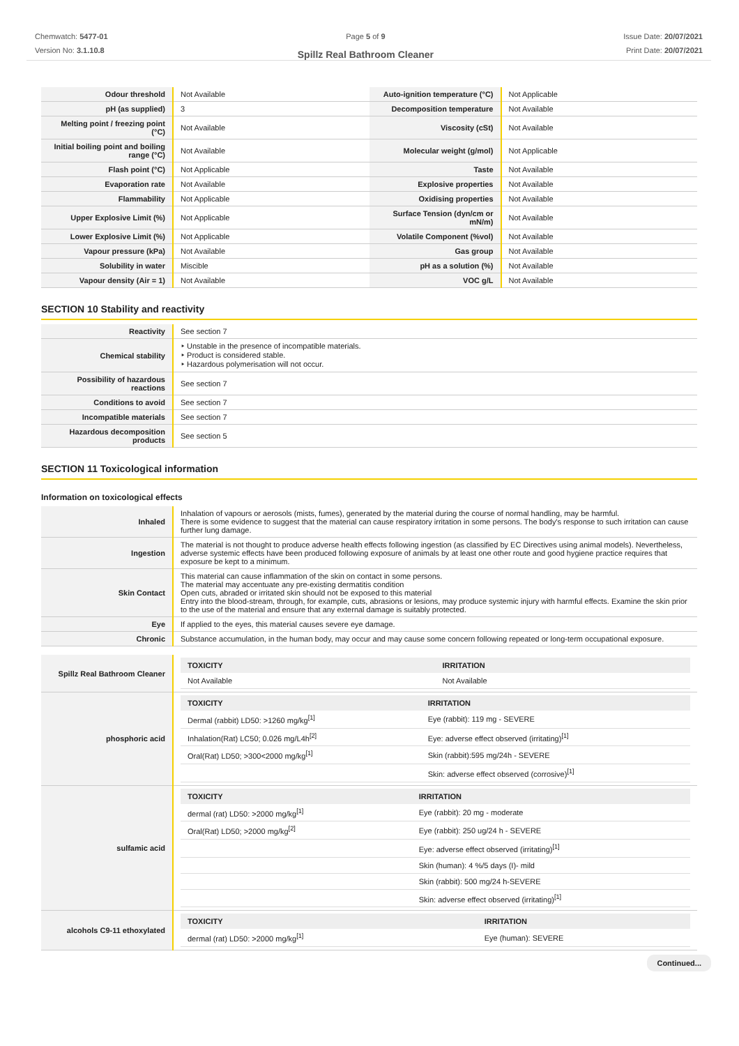Chemwatch: 5477-01
Version No: 3.1.10.8
Page 5 of 9
Spillz Real Bathroom Cleaner
Issue Date: 20/07/2021
Print Date: 20/07/2021
| Odour threshold | Not Available | Auto-ignition temperature (°C) | Not Applicable |
| pH (as supplied) | 3 | Decomposition temperature | Not Available |
| Melting point / freezing point (°C) | Not Available | Viscosity (cSt) | Not Available |
| Initial boiling point and boiling range (°C) | Not Available | Molecular weight (g/mol) | Not Applicable |
| Flash point (°C) | Not Applicable | Taste | Not Available |
| Evaporation rate | Not Available | Explosive properties | Not Available |
| Flammability | Not Applicable | Oxidising properties | Not Available |
| Upper Explosive Limit (%) | Not Applicable | Surface Tension (dyn/cm or mN/m) | Not Available |
| Lower Explosive Limit (%) | Not Applicable | Volatile Component (%vol) | Not Available |
| Vapour pressure (kPa) | Not Available | Gas group | Not Available |
| Solubility in water | Miscible | pH as a solution (%) | Not Available |
| Vapour density (Air = 1) | Not Available | VOC g/L | Not Available |
SECTION 10 Stability and reactivity
| Reactivity | See section 7 |
| Chemical stability | ‣ Unstable in the presence of incompatible materials. ‣ Product is considered stable. ‣ Hazardous polymerisation will not occur. |
| Possibility of hazardous reactions | See section 7 |
| Conditions to avoid | See section 7 |
| Incompatible materials | See section 7 |
| Hazardous decomposition products | See section 5 |
SECTION 11 Toxicological information
Information on toxicological effects
| Inhaled | Inhalation of vapours or aerosols (mists, fumes), generated by the material during the course of normal handling, may be harmful. There is some evidence to suggest that the material can cause respiratory irritation in some persons. The body's response to such irritation can cause further lung damage. |
| Ingestion | The material is not thought to produce adverse health effects following ingestion (as classified by EC Directives using animal models). Nevertheless, adverse systemic effects have been produced following exposure of animals by at least one other route and good hygiene practice requires that exposure be kept to a minimum. |
| Skin Contact | This material can cause inflammation of the skin on contact in some persons. The material may accentuate any pre-existing dermatitis condition Open cuts, abraded or irritated skin should not be exposed to this material Entry into the blood-stream, through, for example, cuts, abrasions or lesions, may produce systemic injury with harmful effects. Examine the skin prior to the use of the material and ensure that any external damage is suitably protected. |
| Eye | If applied to the eyes, this material causes severe eye damage. |
| Chronic | Substance accumulation, in the human body, may occur and may cause some concern following repeated or long-term occupational exposure. |
| Spillz Real Bathroom Cleaner | / TOXICITY / IRRITATION / / --- / --- / / Not Available / Not Available / |
| phosphoric acid | / TOXICITY / IRRITATION / / --- / --- / / Dermal (rabbit) LD50: >1260 mg/kg<sup>[1]</sup> / Eye (rabbit): 119 mg - SEVERE / / Inhalation(Rat) LC50; 0.026 mg/L4h<sup>[2]</sup> / Eye: adverse effect observed (irritating)<sup>[1]</sup> / / Oral(Rat) LD50; >300<2000 mg/kg<sup>[1]</sup> / Skin (rabbit):595 mg/24h - SEVERE / / / Skin: adverse effect observed (corrosive)<sup>[1]</sup> / |
| sulfamic acid | / TOXICITY / IRRITATION / / --- / --- / / dermal (rat) LD50: >2000 mg/kg<sup>[1]</sup> / Eye (rabbit): 20 mg - moderate / / Oral(Rat) LD50; >2000 mg/kg<sup>[2]</sup> / Eye (rabbit): 250 ug/24 h - SEVERE / / / Eye: adverse effect observed (irritating)<sup>[1]</sup> / / / Skin (human): 4 %/5 days (I)- mild / / / Skin (rabbit): 500 mg/24 h-SEVERE / / / Skin: adverse effect observed (irritating)<sup>[1]</sup> / |
| alcohols C9-11 ethoxylated | / TOXICITY / IRRITATION / / --- / --- / / dermal (rat) LD50: >2000 mg/kg<sup>[1]</sup> / Eye (human): SEVERE / |
Continued...